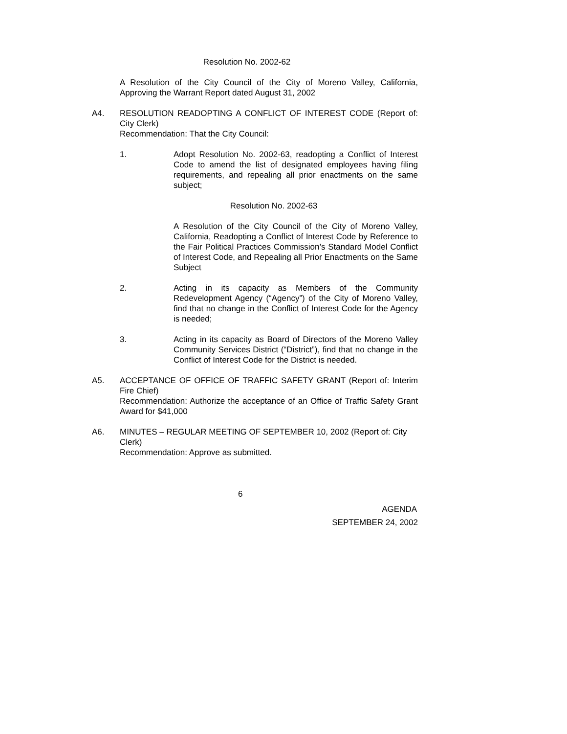Resolution No. 2002-62
A Resolution of the City Council of the City of Moreno Valley, California, Approving the Warrant Report dated August 31, 2002
A4. RESOLUTION READOPTING A CONFLICT OF INTEREST CODE (Report of: City Clerk)
Recommendation: That the City Council:
1. Adopt Resolution No. 2002-63, readopting a Conflict of Interest Code to amend the list of designated employees having filing requirements, and repealing all prior enactments on the same subject;
Resolution No. 2002-63
A Resolution of the City Council of the City of Moreno Valley, California, Readopting a Conflict of Interest Code by Reference to the Fair Political Practices Commission’s Standard Model Conflict of Interest Code, and Repealing all Prior Enactments on the Same Subject
2. Acting in its capacity as Members of the Community Redevelopment Agency (“Agency”) of the City of Moreno Valley, find that no change in the Conflict of Interest Code for the Agency is needed;
3. Acting in its capacity as Board of Directors of the Moreno Valley Community Services District (“District”), find that no change in the Conflict of Interest Code for the District is needed.
A5. ACCEPTANCE OF OFFICE OF TRAFFIC SAFETY GRANT (Report of: Interim Fire Chief)
Recommendation: Authorize the acceptance of an Office of Traffic Safety Grant Award for $41,000
A6. MINUTES – REGULAR MEETING OF SEPTEMBER 10, 2002 (Report of: City Clerk)
Recommendation: Approve as submitted.
6
AGENDA
SEPTEMBER 24, 2002